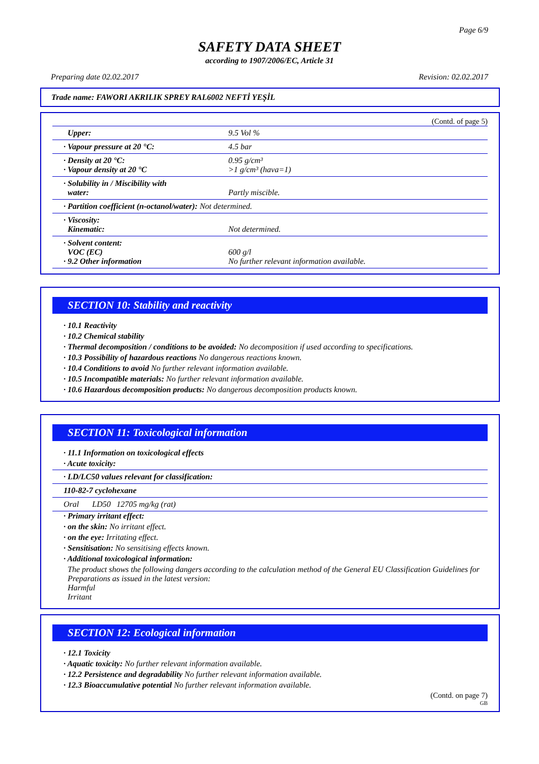Page 6/9
SAFETY DATA SHEET
according to 1907/2006/EC, Article 31
Preparing date 02.02.2017 Revision: 02.02.2017
Trade name: FAWORI AKRILIK SPREY RAL6002 NEFTİ YEŞİL
(Contd. of page 5)
| Upper: | 9.5 Vol % |
| · Vapour pressure at 20 °C: | 4.5 bar |
| · Density at 20 °C: · Vapour density at 20 °C | 0.95 g/cm³ >1 g/cm³ (hava=1) |
| · Solubility in / Miscibility with water: | Partly miscible. |
| · Partition coefficient (n-octanol/water): Not determined. | |
| · Viscosity: Kinematic: | Not determined. |
| · Solvent content: VOC (EC) · 9.2 Other information | 600 g/l No further relevant information available. |
SECTION 10: Stability and reactivity
· 10.1 Reactivity
· 10.2 Chemical stability
· Thermal decomposition / conditions to be avoided: No decomposition if used according to specifications.
· 10.3 Possibility of hazardous reactions No dangerous reactions known.
· 10.4 Conditions to avoid No further relevant information available.
· 10.5 Incompatible materials: No further relevant information available.
· 10.6 Hazardous decomposition products: No dangerous decomposition products known.
SECTION 11: Toxicological information
· 11.1 Information on toxicological effects
· Acute toxicity:
| · LD/LC50 values relevant for classification: | | |
| 110-82-7 cyclohexane | | |
| Oral | LD50 | 12705 mg/kg (rat) |
· Primary irritant effect:
· on the skin: No irritant effect.
· on the eye: Irritating effect.
· Sensitisation: No sensitising effects known.
· Additional toxicological information:
The product shows the following dangers according to the calculation method of the General EU Classification Guidelines for Preparations as issued in the latest version:
Harmful
Irritant
SECTION 12: Ecological information
· 12.1 Toxicity
· Aquatic toxicity: No further relevant information available.
· 12.2 Persistence and degradability No further relevant information available.
· 12.3 Bioaccumulative potential No further relevant information available.
(Contd. on page 7)
GB